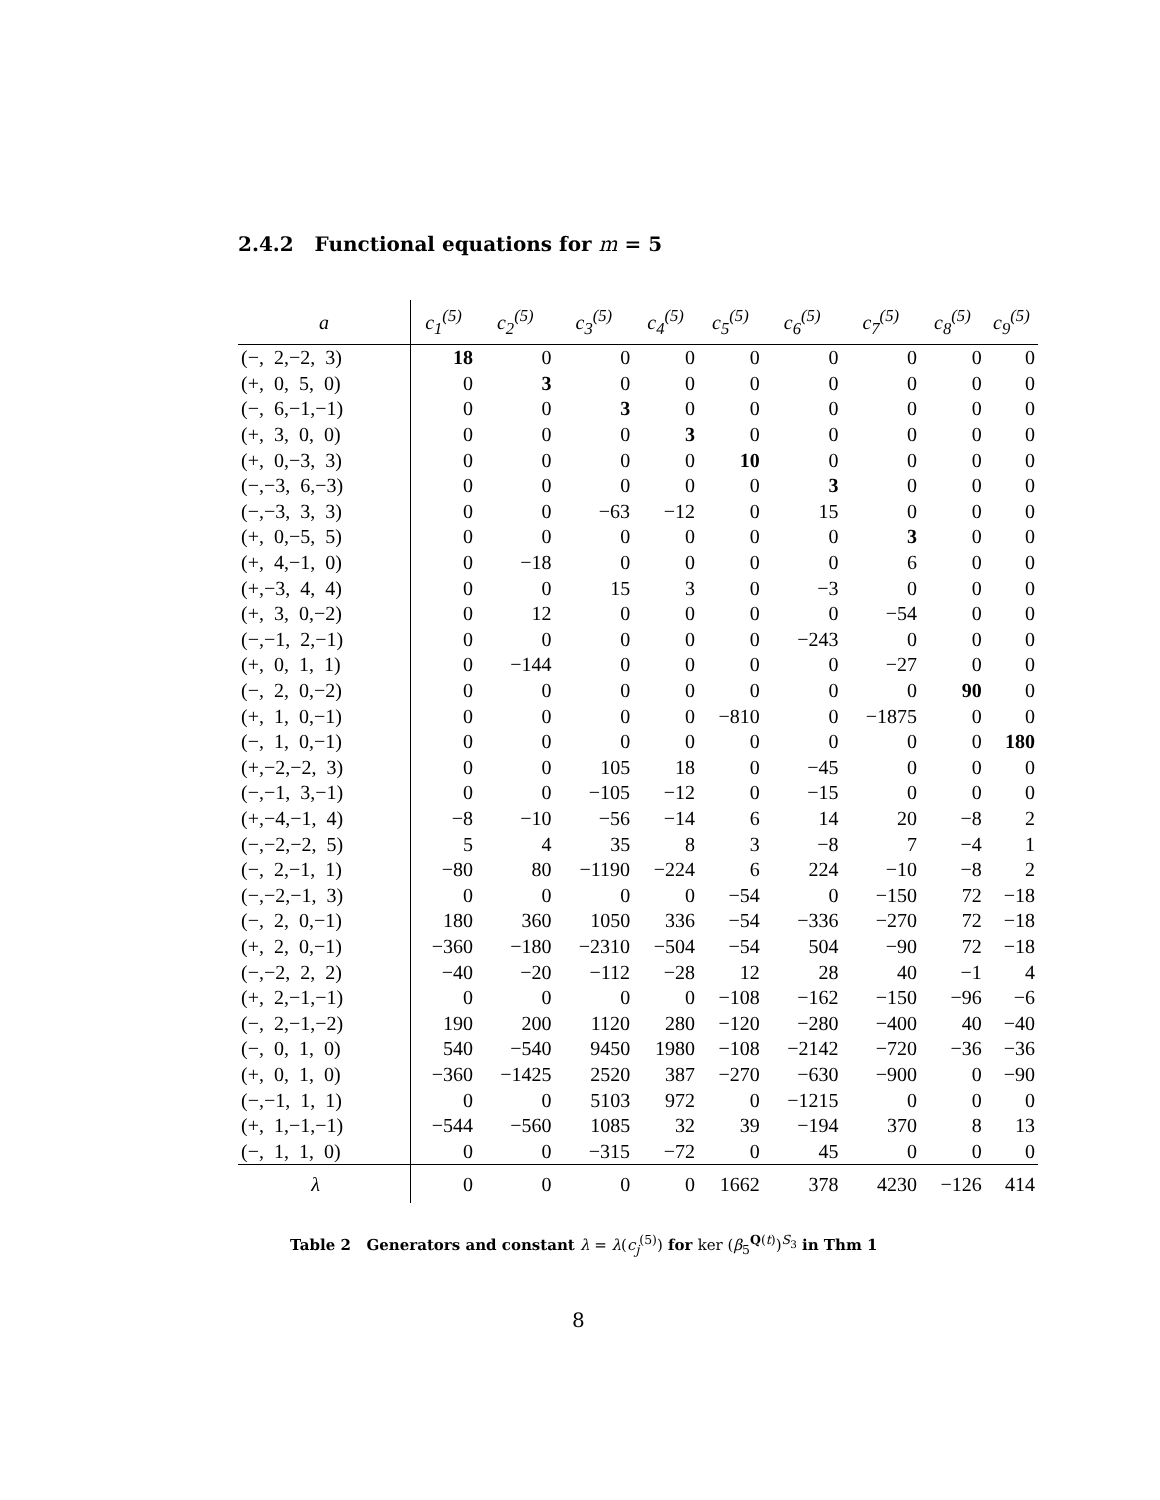2.4.2 Functional equations for m = 5
| a | c<sub>1</sub><sup>(5)</sup> | c<sub>2</sub><sup>(5)</sup> | c<sub>3</sub><sup>(5)</sup> | c<sub>4</sub><sup>(5)</sup> | c<sub>5</sub><sup>(5)</sup> | c<sub>6</sub><sup>(5)</sup> | c<sub>7</sub><sup>(5)</sup> | c<sub>8</sub><sup>(5)</sup> | c<sub>9</sub><sup>(5)</sup> |
| --- | --- | --- | --- | --- | --- | --- | --- | --- | --- |
| (−, 2,−2, 3) | 18 | 0 | 0 | 0 | 0 | 0 | 0 | 0 | 0 |
| (+, 0, 5, 0) | 0 | 3 | 0 | 0 | 0 | 0 | 0 | 0 | 0 |
| (−, 6,−1,−1) | 0 | 0 | 3 | 0 | 0 | 0 | 0 | 0 | 0 |
| (+, 3, 0, 0) | 0 | 0 | 0 | 3 | 0 | 0 | 0 | 0 | 0 |
| (+, 0,−3, 3) | 0 | 0 | 0 | 0 | 10 | 0 | 0 | 0 | 0 |
| (−,−3, 6,−3) | 0 | 0 | 0 | 0 | 0 | 3 | 0 | 0 | 0 |
| (−,−3, 3, 3) | 0 | 0 | −63 | −12 | 0 | 15 | 0 | 0 | 0 |
| (+, 0,−5, 5) | 0 | 0 | 0 | 0 | 0 | 0 | 3 | 0 | 0 |
| (+, 4,−1, 0) | 0 | −18 | 0 | 0 | 0 | 0 | 6 | 0 | 0 |
| (+,−3, 4, 4) | 0 | 0 | 15 | 3 | 0 | −3 | 0 | 0 | 0 |
| (+, 3, 0,−2) | 0 | 12 | 0 | 0 | 0 | 0 | −54 | 0 | 0 |
| (−,−1, 2,−1) | 0 | 0 | 0 | 0 | 0 | −243 | 0 | 0 | 0 |
| (+, 0, 1, 1) | 0 | −144 | 0 | 0 | 0 | 0 | −27 | 0 | 0 |
| (−, 2, 0,−2) | 0 | 0 | 0 | 0 | 0 | 0 | 0 | 90 | 0 |
| (+, 1, 0,−1) | 0 | 0 | 0 | 0 | −810 | 0 | −1875 | 0 | 0 |
| (−, 1, 0,−1) | 0 | 0 | 0 | 0 | 0 | 0 | 0 | 0 | 180 |
| (+,−2,−2, 3) | 0 | 0 | 105 | 18 | 0 | −45 | 0 | 0 | 0 |
| (−,−1, 3,−1) | 0 | 0 | −105 | −12 | 0 | −15 | 0 | 0 | 0 |
| (+,−4,−1, 4) | −8 | −10 | −56 | −14 | 6 | 14 | 20 | −8 | 2 |
| (−,−2,−2, 5) | 5 | 4 | 35 | 8 | 3 | −8 | 7 | −4 | 1 |
| (−, 2,−1, 1) | −80 | 80 | −1190 | −224 | 6 | 224 | −10 | −8 | 2 |
| (−,−2,−1, 3) | 0 | 0 | 0 | 0 | −54 | 0 | −150 | 72 | −18 |
| (−, 2, 0,−1) | 180 | 360 | 1050 | 336 | −54 | −336 | −270 | 72 | −18 |
| (+, 2, 0,−1) | −360 | −180 | −2310 | −504 | −54 | 504 | −90 | 72 | −18 |
| (−,−2, 2, 2) | −40 | −20 | −112 | −28 | 12 | 28 | 40 | −1 | 4 |
| (+, 2,−1,−1) | 0 | 0 | 0 | 0 | −108 | −162 | −150 | −96 | −6 |
| (−, 2,−1,−2) | 190 | 200 | 1120 | 280 | −120 | −280 | −400 | 40 | −40 |
| (−, 0, 1, 0) | 540 | −540 | 9450 | 1980 | −108 | −2142 | −720 | −36 | −36 |
| (+, 0, 1, 0) | −360 | −1425 | 2520 | 387 | −270 | −630 | −900 | 0 | −90 |
| (−,−1, 1, 1) | 0 | 0 | 5103 | 972 | 0 | −1215 | 0 | 0 | 0 |
| (+, 1,−1,−1) | −544 | −560 | 1085 | 32 | 39 | −194 | 370 | 8 | 13 |
| (−, 1, 1, 0) | 0 | 0 | −315 | −72 | 0 | 45 | 0 | 0 | 0 |
| λ | 0 | 0 | 0 | 0 | 1662 | 378 | 4230 | −126 | 414 |
Table 2 Generators and constant λ = λ(c<sub>j</sub><sup>(5)</sup>) for ker (β<sub>5</sub><sup>Q(t)</sup>)<sup>S<sub>3</sub></sup> in Thm 1
8